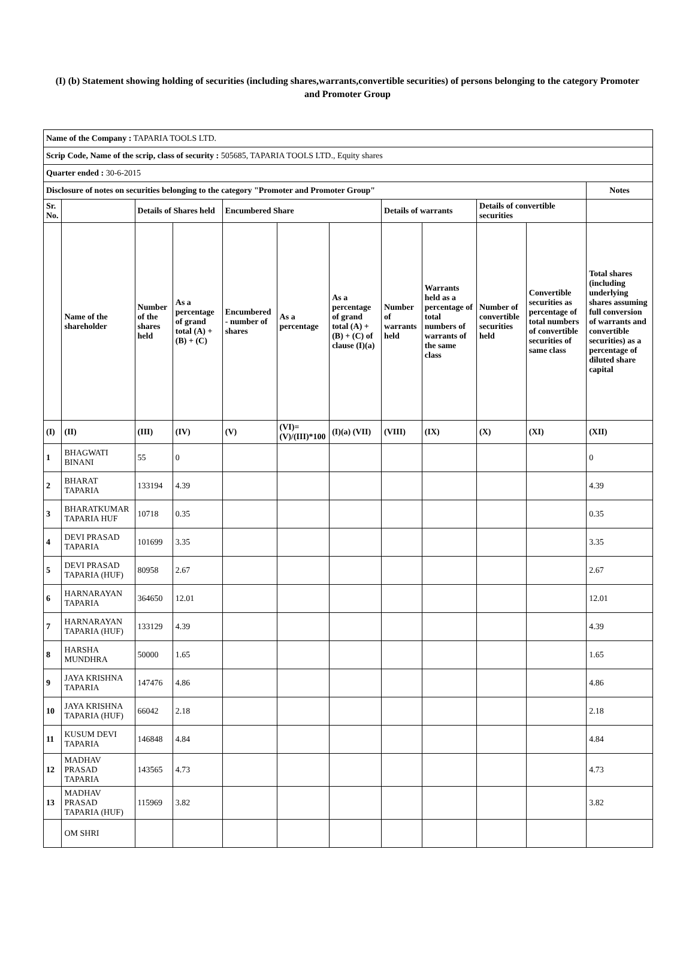(I) (b) Statement showing holding of securities (including shares,warrants,convertible securities) of persons belonging to the category Promoter and Promoter Group
| Name of the Company : TAPARIA TOOLS LTD. | | | | | | | | | | | |
| Scrip Code, Name of the scrip, class of security : 505685, TAPARIA TOOLS LTD., Equity shares | | | | | | | | | | | |
| Quarter ended : 30-6-2015 | | | | | | | | | | | |
| Disclosure of notes on securities belonging to the category "Promoter and Promoter Group" | | | | | | | | | | | Notes |
| Sr. No. | | Details of Shares held | | Encumbered Share | | | Details of warrants | | Details of convertible securities | | |
| | Name of the shareholder | Number of the shares held | As a percentage of grand total (A) + (B) + (C) | Encumbered - number of shares | As a percentage | As a percentage of grand total (A) + (B) + (C) of clause (I)(a) | Number of warrants held | Warrants held as a percentage of total numbers of warrants of the same class | Number of convertible securities held | Convertible securities as percentage of total numbers of convertible securities of same class | Total shares (including underlying shares assuming full conversion of warrants and convertible securities) as a percentage of diluted share capital |
| (I) | (II) | (III) | (IV) | (V) | (VI)= (V)/(III)*100 | (I)(a) (VII) | (VIII) | (IX) | (X) | (XI) | (XII) |
| 1 | BHAGWATI BINANI | 55 | 0 | | | | | | | | 0 |
| 2 | BHARAT TAPARIA | 133194 | 4.39 | | | | | | | | 4.39 |
| 3 | BHARATKUMAR TAPARIA HUF | 10718 | 0.35 | | | | | | | | 0.35 |
| 4 | DEVI PRASAD TAPARIA | 101699 | 3.35 | | | | | | | | 3.35 |
| 5 | DEVI PRASAD TAPARIA (HUF) | 80958 | 2.67 | | | | | | | | 2.67 |
| 6 | HARNARAYAN TAPARIA | 364650 | 12.01 | | | | | | | | 12.01 |
| 7 | HARNARAYAN TAPARIA (HUF) | 133129 | 4.39 | | | | | | | | 4.39 |
| 8 | HARSHA MUNDHRA | 50000 | 1.65 | | | | | | | | 1.65 |
| 9 | JAYA KRISHNA TAPARIA | 147476 | 4.86 | | | | | | | | 4.86 |
| 10 | JAYA KRISHNA TAPARIA (HUF) | 66042 | 2.18 | | | | | | | | 2.18 |
| 11 | KUSUM DEVI TAPARIA | 146848 | 4.84 | | | | | | | | 4.84 |
| 12 | MADHAV PRASAD TAPARIA | 143565 | 4.73 | | | | | | | | 4.73 |
| 13 | MADHAV PRASAD TAPARIA (HUF) | 115969 | 3.82 | | | | | | | | 3.82 |
| | OM SHRI | | | | | | | | | | |